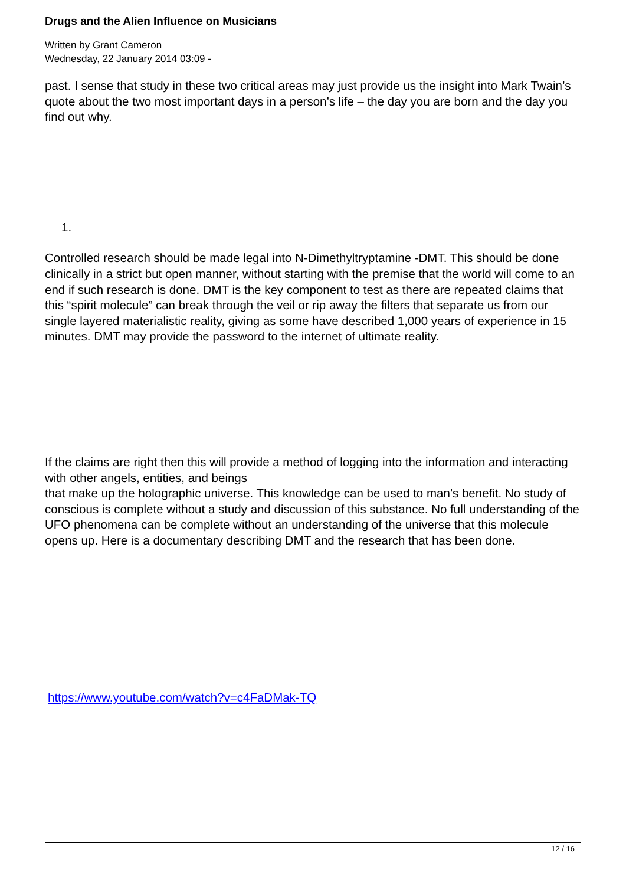Drugs and the Alien Influence on Musicians
Written by Grant Cameron
Wednesday, 22 January 2014 03:09 -
past. I sense that study in these two critical areas may just provide us the insight into Mark Twain’s quote about the two most important days in a person’s life – the day you are born and the day you find out why.
1.
Controlled research should be made legal into N-Dimethyltryptamine -DMT. This should be done clinically in a strict but open manner, without starting with the premise that the world will come to an end if such research is done. DMT is the key component to test as there are repeated claims that this “spirit molecule” can break through the veil or rip away the filters that separate us from our single layered materialistic reality, giving as some have described 1,000 years of experience in 15 minutes. DMT may provide the password to the internet of ultimate reality.
If the claims are right then this will provide a method of logging into the information and interacting with other angels, entities, and beings
that make up the holographic universe. This knowledge can be used to man’s benefit. No study of conscious is complete without a study and discussion of this substance. No full understanding of the UFO phenomena can be complete without an understanding of the universe that this molecule opens up. Here is a documentary describing DMT and the research that has been done.
https://www.youtube.com/watch?v=c4FaDMak-TQ
12 / 16